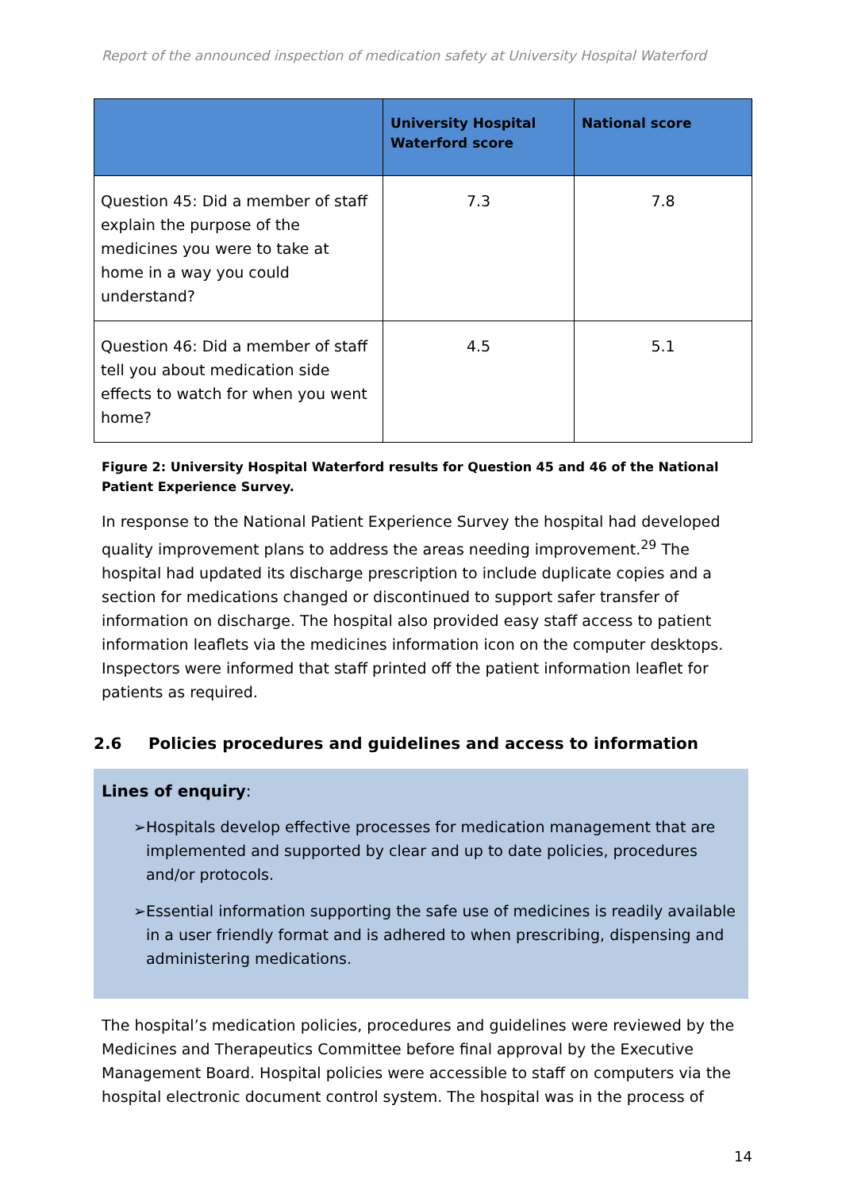Report of the announced inspection of medication safety at University Hospital Waterford
| | University Hospital Waterford score | National score |
| --- | --- | --- |
| Question 45: Did a member of staff explain the purpose of the medicines you were to take at home in a way you could understand? | 7.3 | 7.8 |
| Question 46: Did a member of staff tell you about medication side effects to watch for when you went home? | 4.5 | 5.1 |
Figure 2: University Hospital Waterford results for Question 45 and 46 of the National Patient Experience Survey.
In response to the National Patient Experience Survey the hospital had developed quality improvement plans to address the areas needing improvement.<sup>29</sup> The hospital had updated its discharge prescription to include duplicate copies and a section for medications changed or discontinued to support safer transfer of information on discharge. The hospital also provided easy staff access to patient information leaflets via the medicines information icon on the computer desktops. Inspectors were informed that staff printed off the patient information leaflet for patients as required.
2.6 Policies procedures and guidelines and access to information
Lines of enquiry:
➢ Hospitals develop effective processes for medication management that are implemented and supported by clear and up to date policies, procedures and/or protocols.
➢ Essential information supporting the safe use of medicines is readily available in a user friendly format and is adhered to when prescribing, dispensing and administering medications.
The hospital’s medication policies, procedures and guidelines were reviewed by the Medicines and Therapeutics Committee before final approval by the Executive Management Board. Hospital policies were accessible to staff on computers via the hospital electronic document control system. The hospital was in the process of
14